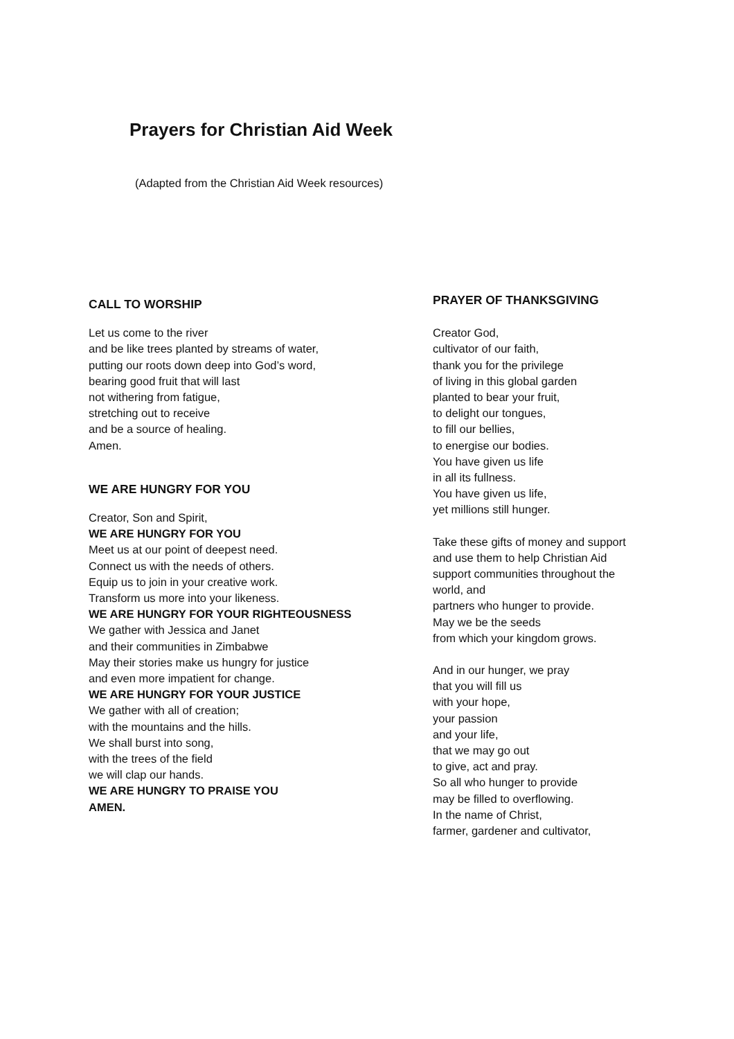Prayers for Christian Aid Week
(Adapted from the Christian Aid Week resources)
CALL TO WORSHIP
Let us come to the river
and be like trees planted by streams of water,
putting our roots down deep into God’s word,
bearing good fruit that will last
not withering from fatigue,
stretching out to receive
and be a source of healing.
Amen.
WE ARE HUNGRY FOR YOU
Creator, Son and Spirit,
WE ARE HUNGRY FOR YOU
Meet us at our point of deepest need.
Connect us with the needs of others.
Equip us to join in your creative work.
Transform us more into your likeness.
WE ARE HUNGRY FOR YOUR RIGHTEOUSNESS
We gather with Jessica and Janet
and their communities in Zimbabwe
May their stories make us hungry for justice
and even more impatient for change.
WE ARE HUNGRY FOR YOUR JUSTICE
We gather with all of creation;
with the mountains and the hills.
We shall burst into song,
with the trees of the field
we will clap our hands.
WE ARE HUNGRY TO PRAISE YOU
AMEN.
PRAYER OF THANKSGIVING
Creator God,
cultivator of our faith,
thank you for the privilege
of living in this global garden
planted to bear your fruit,
to delight our tongues,
to fill our bellies,
to energise our bodies.
You have given us life
in all its fullness.
You have given us life,
yet millions still hunger.
Take these gifts of money and support
and use them to help Christian Aid
support communities throughout the
world, and
partners who hunger to provide.
May we be the seeds
from which your kingdom grows.
And in our hunger, we pray
that you will fill us
with your hope,
your passion
and your life,
that we may go out
to give, act and pray.
So all who hunger to provide
may be filled to overflowing.
In the name of Christ,
farmer, gardener and cultivator,